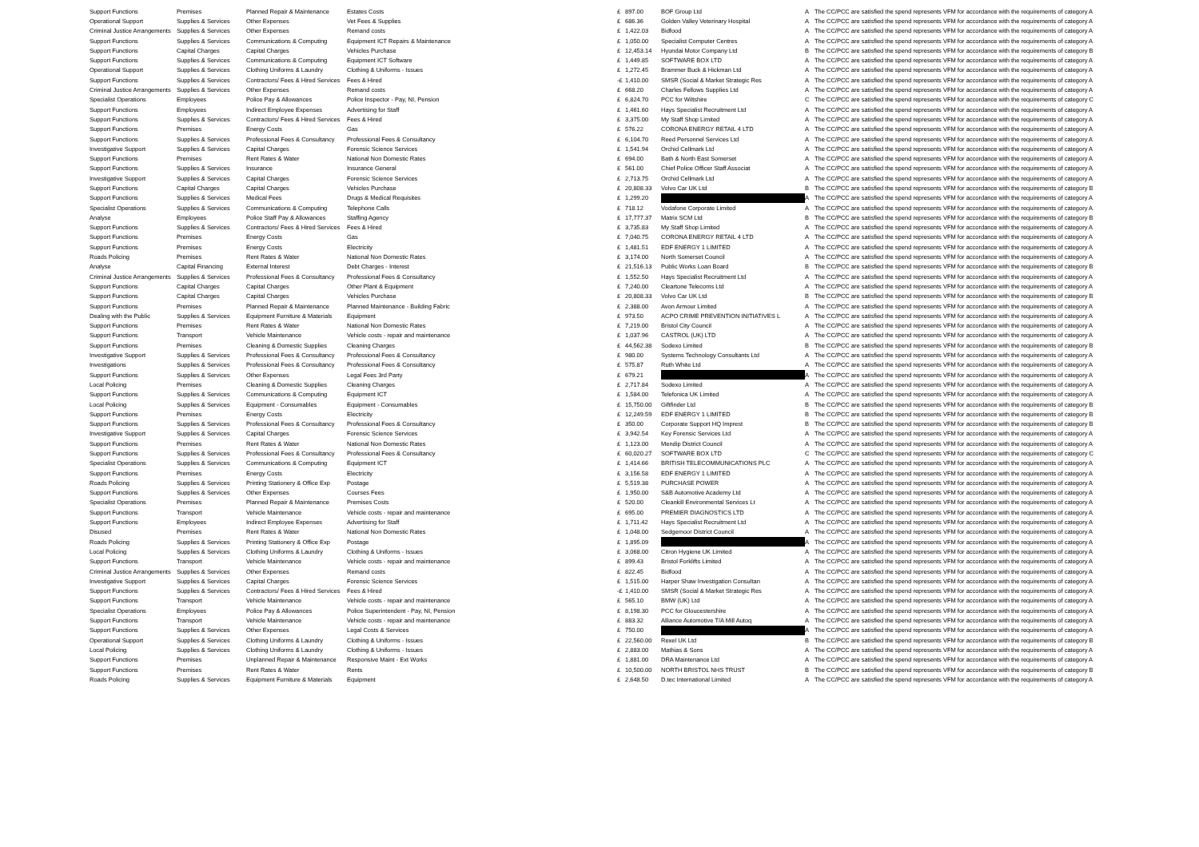| Support Functions | Premises | Planned Repair & Maintenance | Estates Costs | | £ | 897.00 | BOF Group Ltd | A | The CC/PCC are satisfied the spend represents VFM for accordance with the requirements of category A |
| Operational Support | Supplies & Services | Other Expenses | Vet Fees & Supplies | | £ | 686.36 | Golden Valley Veterinary Hospital | A | The CC/PCC are satisfied the spend represents VFM for accordance with the requirements of category A |
| Criminal Justice Arrangements | Supplies & Services | Other Expenses | Remand costs | | £ | 1,422.03 | Bidfood | A | The CC/PCC are satisfied the spend represents VFM for accordance with the requirements of category A |
| Support Functions | Supplies & Services | Communications & Computing | Equipment ICT Repairs & Maintenance | | £ | 1,050.00 | Specialist Computer Centres | A | The CC/PCC are satisfied the spend represents VFM for accordance with the requirements of category A |
| Support Functions | Capital Charges | Capital Charges | Vehicles Purchase | | £ | 12,453.14 | Hyundai Motor Company Ltd | B | The CC/PCC are satisfied the spend represents VFM for accordance with the requirements of category B |
| Support Functions | Supplies & Services | Communications & Computing | Equipment ICT Software | | £ | 1,449.85 | SOFTWARE BOX LTD | A | The CC/PCC are satisfied the spend represents VFM for accordance with the requirements of category A |
| Operational Support | Supplies & Services | Clothing Uniforms & Laundry | Clothing & Uniforms - Issues | | £ | 1,272.45 | Brammer Buck & Hickman Ltd | A | The CC/PCC are satisfied the spend represents VFM for accordance with the requirements of category A |
| Support Functions | Supplies & Services | Contractors/ Fees & Hired Services | Fees & Hired | | -£ | 1,410.00 | SMSR (Social & Market Strategic Res | A | The CC/PCC are satisfied the spend represents VFM for accordance with the requirements of category A |
| Criminal Justice Arrangements | Supplies & Services | Other Expenses | Remand costs | | £ | 668.20 | Charles Fellows Supplies Ltd | A | The CC/PCC are satisfied the spend represents VFM for accordance with the requirements of category A |
| Specialist Operations | Employees | Police Pay & Allowances | Police Inspector - Pay, NI, Pension | | £ | 6,824.70 | PCC for Wiltshire | C | The CC/PCC are satisfied the spend represents VFM for accordance with the requirements of category C |
| Support Functions | Employees | Indirect Employee Expenses | Advertising for Staff | | £ | 1,461.60 | Hays Specialist Recruitment Ltd | A | The CC/PCC are satisfied the spend represents VFM for accordance with the requirements of category A |
| Support Functions | Supplies & Services | Contractors/ Fees & Hired Services | Fees & Hired | | £ | 3,375.00 | My Staff Shop Limited | A | The CC/PCC are satisfied the spend represents VFM for accordance with the requirements of category A |
| Support Functions | Premises | Energy Costs | Gas | | £ | 576.22 | CORONA ENERGY RETAIL 4 LTD | A | The CC/PCC are satisfied the spend represents VFM for accordance with the requirements of category A |
| Support Functions | Supplies & Services | Professional Fees & Consultancy | Professional Fees & Consultancy | | £ | 6,104.70 | Reed Personnel Services Ltd | A | The CC/PCC are satisfied the spend represents VFM for accordance with the requirements of category A |
| Investigative Support | Supplies & Services | Capital Charges | Forensic Science Services | | £ | 1,541.94 | Orchid Cellmark Ltd | A | The CC/PCC are satisfied the spend represents VFM for accordance with the requirements of category A |
| Support Functions | Premises | Rent Rates & Water | National Non Domestic Rates | | £ | 694.00 | Bath & North East Somerset | A | The CC/PCC are satisfied the spend represents VFM for accordance with the requirements of category A |
| Support Functions | Supplies & Services | Insurance | Insurance General | | £ | 561.00 | Chief Police Officer Staff Associat | A | The CC/PCC are satisfied the spend represents VFM for accordance with the requirements of category A |
| Investigative Support | Supplies & Services | Capital Charges | Forensic Science Services | | £ | 2,713.75 | Orchid Cellmark Ltd | A | The CC/PCC are satisfied the spend represents VFM for accordance with the requirements of category A |
| Support Functions | Capital Charges | Capital Charges | Vehicles Purchase | | £ | 20,808.33 | Volvo Car UK Ltd | B | The CC/PCC are satisfied the spend represents VFM for accordance with the requirements of category B |
| Support Functions | Supplies & Services | Medical Fees | Drugs & Medical Requisites | | £ | 1,299.20 | | A | The CC/PCC are satisfied the spend represents VFM for accordance with the requirements of category A |
| Specialist Operations | Supplies & Services | Communications & Computing | Telephone Calls | | £ | 718.12 | Vodafone Corporate Limited | A | The CC/PCC are satisfied the spend represents VFM for accordance with the requirements of category A |
| Analyse | Employees | Police Staff Pay & Allowances | Staffing Agency | | £ | 17,777.37 | Matrix SCM Ltd | B | The CC/PCC are satisfied the spend represents VFM for accordance with the requirements of category B |
| Support Functions | Supplies & Services | Contractors/ Fees & Hired Services | Fees & Hired | | £ | 3,735.83 | My Staff Shop Limited | A | The CC/PCC are satisfied the spend represents VFM for accordance with the requirements of category A |
| Support Functions | Premises | Energy Costs | Gas | | £ | 7,040.75 | CORONA ENERGY RETAIL 4 LTD | A | The CC/PCC are satisfied the spend represents VFM for accordance with the requirements of category A |
| Support Functions | Premises | Energy Costs | Electricity | | £ | 1,481.51 | EDF ENERGY 1 LIMITED | A | The CC/PCC are satisfied the spend represents VFM for accordance with the requirements of category A |
| Roads Policing | Premises | Rent Rates & Water | National Non Domestic Rates | | £ | 3,174.00 | North Somerset Council | A | The CC/PCC are satisfied the spend represents VFM for accordance with the requirements of category A |
| Analyse | Capital Financing | External Interest | Debt Charges - Interest | | £ | 21,516.13 | Public Works Loan Board | B | The CC/PCC are satisfied the spend represents VFM for accordance with the requirements of category B |
| Criminal Justice Arrangements | Supplies & Services | Professional Fees & Consultancy | Professional Fees & Consultancy | | £ | 1,552.50 | Hays Specialist Recruitment Ltd | A | The CC/PCC are satisfied the spend represents VFM for accordance with the requirements of category A |
| Support Functions | Capital Charges | Capital Charges | Other Plant & Equipment | | £ | 7,240.00 | Cleartone Telecoms Ltd | A | The CC/PCC are satisfied the spend represents VFM for accordance with the requirements of category A |
| Support Functions | Capital Charges | Capital Charges | Vehicles Purchase | | £ | 20,808.33 | Volvo Car UK Ltd | B | The CC/PCC are satisfied the spend represents VFM for accordance with the requirements of category B |
| Support Functions | Premises | Planned Repair & Maintenance | Planned Maintenance - Building Fabric | | £ | 2,388.00 | Avon Armour Limited | A | The CC/PCC are satisfied the spend represents VFM for accordance with the requirements of category A |
| Dealing with the Public | Supplies & Services | Equipment Furniture & Materials | Equipment | | £ | 973.50 | ACPO CRIME PREVENTION INITIATIVES L | A | The CC/PCC are satisfied the spend represents VFM for accordance with the requirements of category A |
| Support Functions | Premises | Rent Rates & Water | National Non Domestic Rates | | £ | 7,219.00 | Bristol City Council | A | The CC/PCC are satisfied the spend represents VFM for accordance with the requirements of category A |
| Support Functions | Transport | Vehicle Maintenance | Vehicle costs - repair and maintenance | | £ | 1,037.96 | CASTROL (UK) LTD | A | The CC/PCC are satisfied the spend represents VFM for accordance with the requirements of category A |
| Support Functions | Premises | Cleaning & Domestic Supplies | Cleaning Charges | | £ | 44,562.38 | Sodexo Limited | B | The CC/PCC are satisfied the spend represents VFM for accordance with the requirements of category B |
| Investigative Support | Supplies & Services | Professional Fees & Consultancy | Professional Fees & Consultancy | | £ | 980.00 | Systems Technology Consultants Ltd | A | The CC/PCC are satisfied the spend represents VFM for accordance with the requirements of category A |
| Investigations | Supplies & Services | Professional Fees & Consultancy | Professional Fees & Consultancy | | £ | 575.87 | Ruth White Ltd | A | The CC/PCC are satisfied the spend represents VFM for accordance with the requirements of category A |
| Support Functions | Supplies & Services | Other Expenses | Legal Fees 3rd Party | | £ | 679.21 | | A | The CC/PCC are satisfied the spend represents VFM for accordance with the requirements of category A |
| Local Policing | Premises | Cleaning & Domestic Supplies | Cleaning Charges | | £ | 2,717.84 | Sodexo Limited | A | The CC/PCC are satisfied the spend represents VFM for accordance with the requirements of category A |
| Support Functions | Supplies & Services | Communications & Computing | Equipment ICT | | £ | 1,584.00 | Telefonica UK Limited | A | The CC/PCC are satisfied the spend represents VFM for accordance with the requirements of category A |
| Local Policing | Supplies & Services | Equipment - Consumables | Equipment - Consumables | | £ | 15,750.00 | Giftfinder Ltd | B | The CC/PCC are satisfied the spend represents VFM for accordance with the requirements of category B |
| Support Functions | Premises | Energy Costs | Electricity | | £ | 12,249.59 | EDF ENERGY 1 LIMITED | B | The CC/PCC are satisfied the spend represents VFM for accordance with the requirements of category B |
| Support Functions | Supplies & Services | Professional Fees & Consultancy | Professional Fees & Consultancy | | £ | 350.00 | Corporate Support HQ Imprest | B | The CC/PCC are satisfied the spend represents VFM for accordance with the requirements of category B |
| Investigative Support | Supplies & Services | Capital Charges | Forensic Science Services | | £ | 3,942.54 | Key Forensic Services Ltd | A | The CC/PCC are satisfied the spend represents VFM for accordance with the requirements of category A |
| Support Functions | Premises | Rent Rates & Water | National Non Domestic Rates | | £ | 1,123.00 | Mendip District Council | A | The CC/PCC are satisfied the spend represents VFM for accordance with the requirements of category A |
| Support Functions | Supplies & Services | Professional Fees & Consultancy | Professional Fees & Consultancy | | £ | 60,020.27 | SOFTWARE BOX LTD | C | The CC/PCC are satisfied the spend represents VFM for accordance with the requirements of category C |
| Specialist Operations | Supplies & Services | Communications & Computing | Equipment ICT | | £ | 1,414.66 | BRITISH TELECOMMUNICATIONS PLC | A | The CC/PCC are satisfied the spend represents VFM for accordance with the requirements of category A |
| Support Functions | Premises | Energy Costs | Electricity | | £ | 3,156.58 | EDF ENERGY 1 LIMITED | A | The CC/PCC are satisfied the spend represents VFM for accordance with the requirements of category A |
| Roads Policing | Supplies & Services | Printing Stationery & Office Exp | Postage | | £ | 5,519.38 | PURCHASE POWER | A | The CC/PCC are satisfied the spend represents VFM for accordance with the requirements of category A |
| Support Functions | Supplies & Services | Other Expenses | Courses Fees | | £ | 1,950.00 | S&B Automotive Academy Ltd | A | The CC/PCC are satisfied the spend represents VFM for accordance with the requirements of category A |
| Specialist Operations | Premises | Planned Repair & Maintenance | Premises Costs | | £ | 520.00 | Cleankill Environmental Services Lt | A | The CC/PCC are satisfied the spend represents VFM for accordance with the requirements of category A |
| Support Functions | Transport | Vehicle Maintenance | Vehicle costs - repair and maintenance | | £ | 695.00 | PREMIER DIAGNOSTICS LTD | A | The CC/PCC are satisfied the spend represents VFM for accordance with the requirements of category A |
| Support Functions | Employees | Indirect Employee Expenses | Advertising for Staff | | £ | 1,711.42 | Hays Specialist Recruitment Ltd | A | The CC/PCC are satisfied the spend represents VFM for accordance with the requirements of category A |
| Disused | Premises | Rent Rates & Water | National Non Domestic Rates | | £ | 1,048.00 | Sedgemoor District Council | A | The CC/PCC are satisfied the spend represents VFM for accordance with the requirements of category A |
| Roads Policing | Supplies & Services | Printing Stationery & Office Exp | Postage | | £ | 1,895.09 | | A | The CC/PCC are satisfied the spend represents VFM for accordance with the requirements of category A |
| Local Policing | Supplies & Services | Clothing Uniforms & Laundry | Clothing & Uniforms - Issues | | £ | 3,068.00 | Citron Hygiene UK Limited | A | The CC/PCC are satisfied the spend represents VFM for accordance with the requirements of category A |
| Support Functions | Transport | Vehicle Maintenance | Vehicle costs - repair and maintenance | | £ | 899.43 | Bristol Forklifts Limited | A | The CC/PCC are satisfied the spend represents VFM for accordance with the requirements of category A |
| Criminal Justice Arrangements | Supplies & Services | Other Expenses | Remand costs | | £ | 822.45 | Bidfood | A | The CC/PCC are satisfied the spend represents VFM for accordance with the requirements of category A |
| Investigative Support | Supplies & Services | Capital Charges | Forensic Science Services | | £ | 1,515.00 | Harper Shaw Investigation Consultan | A | The CC/PCC are satisfied the spend represents VFM for accordance with the requirements of category A |
| Support Functions | Supplies & Services | Contractors/ Fees & Hired Services | Fees & Hired | | -£ | 1,410.00 | SMSR (Social & Market Strategic Res | A | The CC/PCC are satisfied the spend represents VFM for accordance with the requirements of category A |
| Support Functions | Transport | Vehicle Maintenance | Vehicle costs - repair and maintenance | | £ | 565.10 | BMW (UK) Ltd | A | The CC/PCC are satisfied the spend represents VFM for accordance with the requirements of category A |
| Specialist Operations | Employees | Police Pay & Allowances | Police Superintendent - Pay, NI, Pension | | £ | 8,198.30 | PCC for Gloucestershire | A | The CC/PCC are satisfied the spend represents VFM for accordance with the requirements of category A |
| Support Functions | Transport | Vehicle Maintenance | Vehicle costs - repair and maintenance | | £ | 883.32 | Alliance Automotive T/A Mill Autoq | A | The CC/PCC are satisfied the spend represents VFM for accordance with the requirements of category A |
| Support Functions | Supplies & Services | Other Expenses | Legal Costs & Services | | £ | 750.00 | | A | The CC/PCC are satisfied the spend represents VFM for accordance with the requirements of category A |
| Operational Support | Supplies & Services | Clothing Uniforms & Laundry | Clothing & Uniforms - Issues | | £ | 22,560.00 | Rexel UK Ltd | B | The CC/PCC are satisfied the spend represents VFM for accordance with the requirements of category B |
| Local Policing | Supplies & Services | Clothing Uniforms & Laundry | Clothing & Uniforms - Issues | | £ | 2,883.00 | Mathias & Sons | A | The CC/PCC are satisfied the spend represents VFM for accordance with the requirements of category A |
| Support Functions | Premises | Unplanned Repair & Maintenance | Responsive Maint - Ext Works | | £ | 1,881.00 | DRA Maintenance Ltd | A | The CC/PCC are satisfied the spend represents VFM for accordance with the requirements of category A |
| Support Functions | Premises | Rent Rates & Water | Rents | | £ | 10,500.00 | NORTH BRISTOL NHS TRUST | B | The CC/PCC are satisfied the spend represents VFM for accordance with the requirements of category B |
| Roads Policing | Supplies & Services | Equipment Furniture & Materials | Equipment | | £ | 2,648.50 | D.tec International Limited | A | The CC/PCC are satisfied the spend represents VFM for accordance with the requirements of category A |